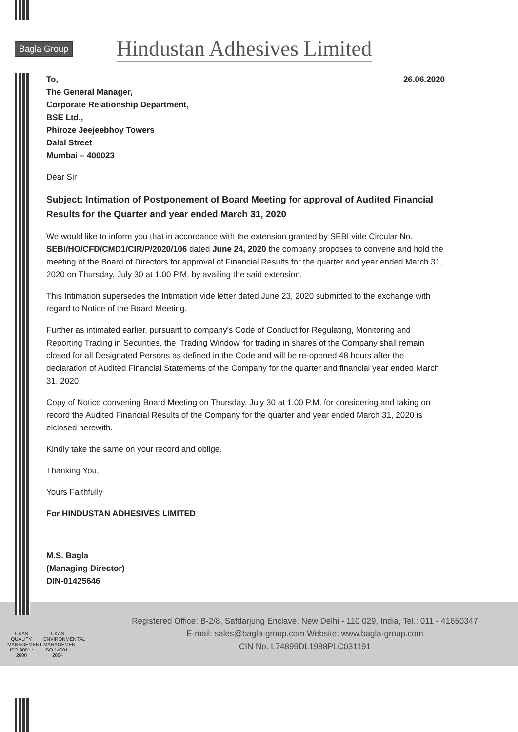Bagla Group Hindustan Adhesives Limited
To, 26.06.2020
The General Manager,
Corporate Relationship Department,
BSE Ltd.,
Phiroze Jeejeebhoy Towers
Dalal Street
Mumbai – 400023
Dear Sir
Subject: Intimation of Postponement of Board Meeting for approval of Audited Financial Results for the Quarter and year ended March 31, 2020
We would like to inform you that in accordance with the extension granted by SEBI vide Circular No. SEBI/HO/CFD/CMD1/CIR/P/2020/106 dated June 24, 2020 the company proposes to convene and hold the meeting of the Board of Directors for approval of Financial Results for the quarter and year ended March 31, 2020 on Thursday, July 30 at 1.00 P.M. by availing the said extension.
This Intimation supersedes the Intimation vide letter dated June 23, 2020 submitted to the exchange with regard to Notice of the Board Meeting.
Further as intimated earlier, pursuant to company's Code of Conduct for Regulating, Monitoring and Reporting Trading in Securities, the 'Trading Window' for trading in shares of the Company shall remain closed for all Designated Persons as defined in the Code and will be re-opened 48 hours after the declaration of Audited Financial Statements of the Company for the quarter and financial year ended March 31, 2020.
Copy of Notice convening Board Meeting on Thursday, July 30 at 1.00 P.M. for considering and taking on record the Audited Financial Results of the Company for the quarter and year ended March 31, 2020 is elclosed herewith.
Kindly take the same on your record and oblige.
Thanking You,
Yours Faithfully
For HINDUSTAN ADHESIVES LIMITED
M.S. Bagla
(Managing Director)
DIN-01425646
UKAS QUALITY MANAGEMENT ISO 9001 : 2000
UKAS ENVIRONMENTAL MANAGEMENT ISO 14001 : 2004
Registered Office: B-2/8, Safdarjung Enclave, New Delhi - 110 029, India, Tel.: 011 - 41650347
E-mail: sales@bagla-group.com Website: www.bagla-group.com
CIN No. L74899DL1988PLC031191